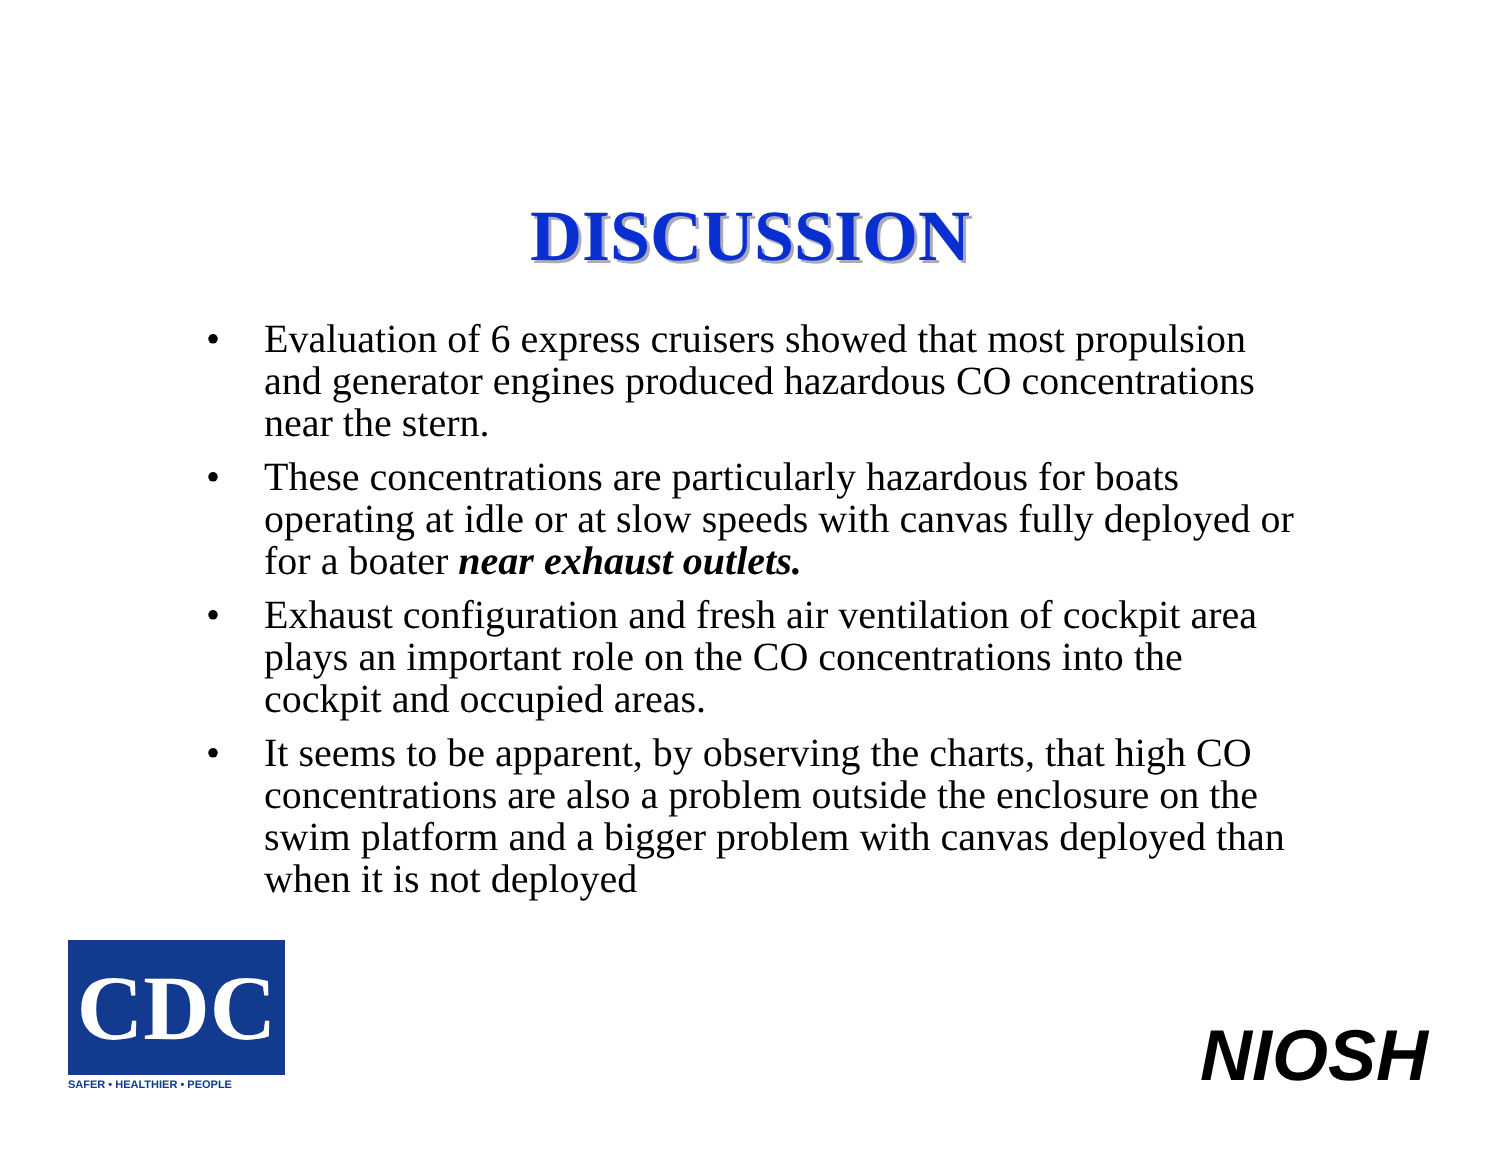DISCUSSION
• Evaluation of 6 express cruisers showed that most propulsion and generator engines produced hazardous CO concentrations near the stern.
• These concentrations are particularly hazardous for boats operating at idle or at slow speeds with canvas fully deployed or for a boater near exhaust outlets.
• Exhaust configuration and fresh air ventilation of cockpit area plays an important role on the CO concentrations into the cockpit and occupied areas.
• It seems to be apparent, by observing the charts, that high CO concentrations are also a problem outside the enclosure on the swim platform and a bigger problem with canvas deployed than when it is not deployed
CDC
SAFER • HEALTHIER • PEOPLE
NIOSH